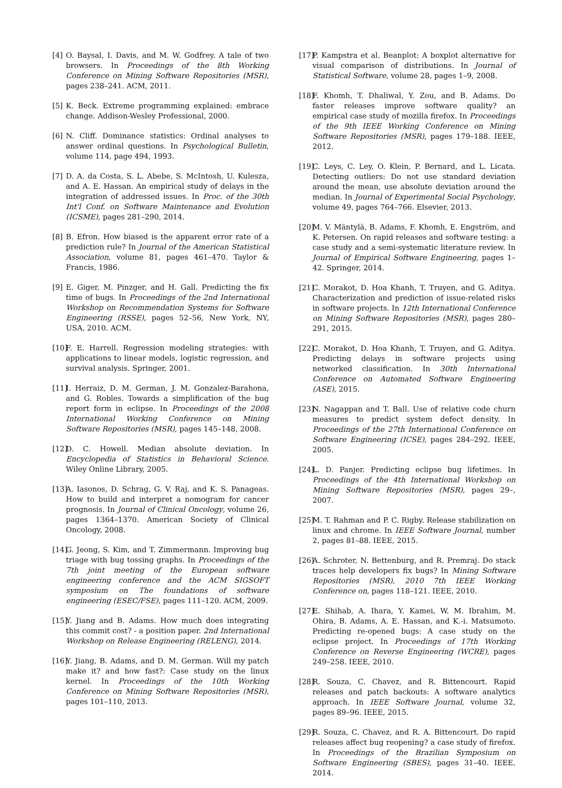[4] O. Baysal, I. Davis, and M. W. Godfrey. A tale of two browsers. In Proceedings of the 8th Working Conference on Mining Software Repositories (MSR), pages 238–241. ACM, 2011.
[5] K. Beck. Extreme programming explained: embrace change. Addison-Wesley Professional, 2000.
[6] N. Cliff. Dominance statistics: Ordinal analyses to answer ordinal questions. In Psychological Bulletin, volume 114, page 494, 1993.
[7] D. A. da Costa, S. L. Abebe, S. McIntosh, U. Kulesza, and A. E. Hassan. An empirical study of delays in the integration of addressed issues. In Proc. of the 30th Int'l Conf. on Software Maintenance and Evolution (ICSME), pages 281–290, 2014.
[8] B. Efron. How biased is the apparent error rate of a prediction rule? In Journal of the American Statistical Association, volume 81, pages 461–470. Taylor & Francis, 1986.
[9] E. Giger, M. Pinzger, and H. Gall. Predicting the fix time of bugs. In Proceedings of the 2nd International Workshop on Recommendation Systems for Software Engineering (RSSE), pages 52–56, New York, NY, USA, 2010. ACM.
[10] F. E. Harrell. Regression modeling strategies: with applications to linear models, logistic regression, and survival analysis. Springer, 2001.
[11] I. Herraiz, D. M. German, J. M. Gonzalez-Barahona, and G. Robles. Towards a simplification of the bug report form in eclipse. In Proceedings of the 2008 International Working Conference on Mining Software Repositories (MSR), pages 145–148, 2008.
[12] D. C. Howell. Median absolute deviation. In Encyclopedia of Statistics in Behavioral Science. Wiley Online Library, 2005.
[13] A. Iasonos, D. Schrag, G. V. Raj, and K. S. Panageas. How to build and interpret a nomogram for cancer prognosis. In Journal of Clinical Oncology, volume 26, pages 1364–1370. American Society of Clinical Oncology, 2008.
[14] G. Jeong, S. Kim, and T. Zimmermann. Improving bug triage with bug tossing graphs. In Proceedings of the 7th joint meeting of the European software engineering conference and the ACM SIGSOFT symposium on The foundations of software engineering (ESEC/FSE), pages 111–120. ACM, 2009.
[15] Y. Jiang and B. Adams. How much does integrating this commit cost? - a position paper. 2nd International Workshop on Release Engineering (RELENG), 2014.
[16] Y. Jiang, B. Adams, and D. M. German. Will my patch make it? and how fast?: Case study on the linux kernel. In Proceedings of the 10th Working Conference on Mining Software Repositories (MSR), pages 101–110, 2013.
[17] P. Kampstra et al. Beanplot: A boxplot alternative for visual comparison of distributions. In Journal of Statistical Software, volume 28, pages 1–9, 2008.
[18] F. Khomh, T. Dhaliwal, Y. Zou, and B. Adams. Do faster releases improve software quality? an empirical case study of mozilla firefox. In Proceedings of the 9th IEEE Working Conference on Mining Software Repositories (MSR), pages 179–188. IEEE, 2012.
[19] C. Leys, C. Ley, O. Klein, P. Bernard, and L. Licata. Detecting outliers: Do not use standard deviation around the mean, use absolute deviation around the median. In Journal of Experimental Social Psychology, volume 49, pages 764–766. Elsevier, 2013.
[20] M. V. Mäntylä, B. Adams, F. Khomh, E. Engström, and K. Petersen. On rapid releases and software testing: a case study and a semi-systematic literature review. In Journal of Empirical Software Engineering, pages 1–42. Springer, 2014.
[21] C. Morakot, D. Hoa Khanh, T. Truyen, and G. Aditya. Characterization and prediction of issue-related risks in software projects. In 12th International Conference on Mining Software Repositories (MSR), pages 280–291, 2015.
[22] C. Morakot, D. Hoa Khanh, T. Truyen, and G. Aditya. Predicting delays in software projects using networked classification. In 30th International Conference on Automated Software Engineering (ASE), 2015.
[23] N. Nagappan and T. Ball. Use of relative code churn measures to predict system defect density. In Proceedings of the 27th International Conference on Software Engineering (ICSE), pages 284–292. IEEE, 2005.
[24] L. D. Panjer. Predicting eclipse bug lifetimes. In Proceedings of the 4th International Workshop on Mining Software Repositories (MSR), pages 29–, 2007.
[25] M. T. Rahman and P. C. Rigby. Release stabilization on linux and chrome. In IEEE Software Journal, number 2, pages 81–88. IEEE, 2015.
[26] A. Schroter, N. Bettenburg, and R. Premraj. Do stack traces help developers fix bugs? In Mining Software Repositories (MSR), 2010 7th IEEE Working Conference on, pages 118–121. IEEE, 2010.
[27] E. Shihab, A. Ihara, Y. Kamei, W. M. Ibrahim, M. Ohira, B. Adams, A. E. Hassan, and K.-i. Matsumoto. Predicting re-opened bugs: A case study on the eclipse project. In Proceedings of 17th Working Conference on Reverse Engineering (WCRE), pages 249–258. IEEE, 2010.
[28] R. Souza, C. Chavez, and R. Bittencourt. Rapid releases and patch backouts: A software analytics approach. In IEEE Software Journal, volume 32, pages 89–96. IEEE, 2015.
[29] R. Souza, C. Chavez, and R. A. Bittencourt. Do rapid releases affect bug reopening? a case study of firefox. In Proceedings of the Brazilian Symposium on Software Engineering (SBES), pages 31–40. IEEE, 2014.